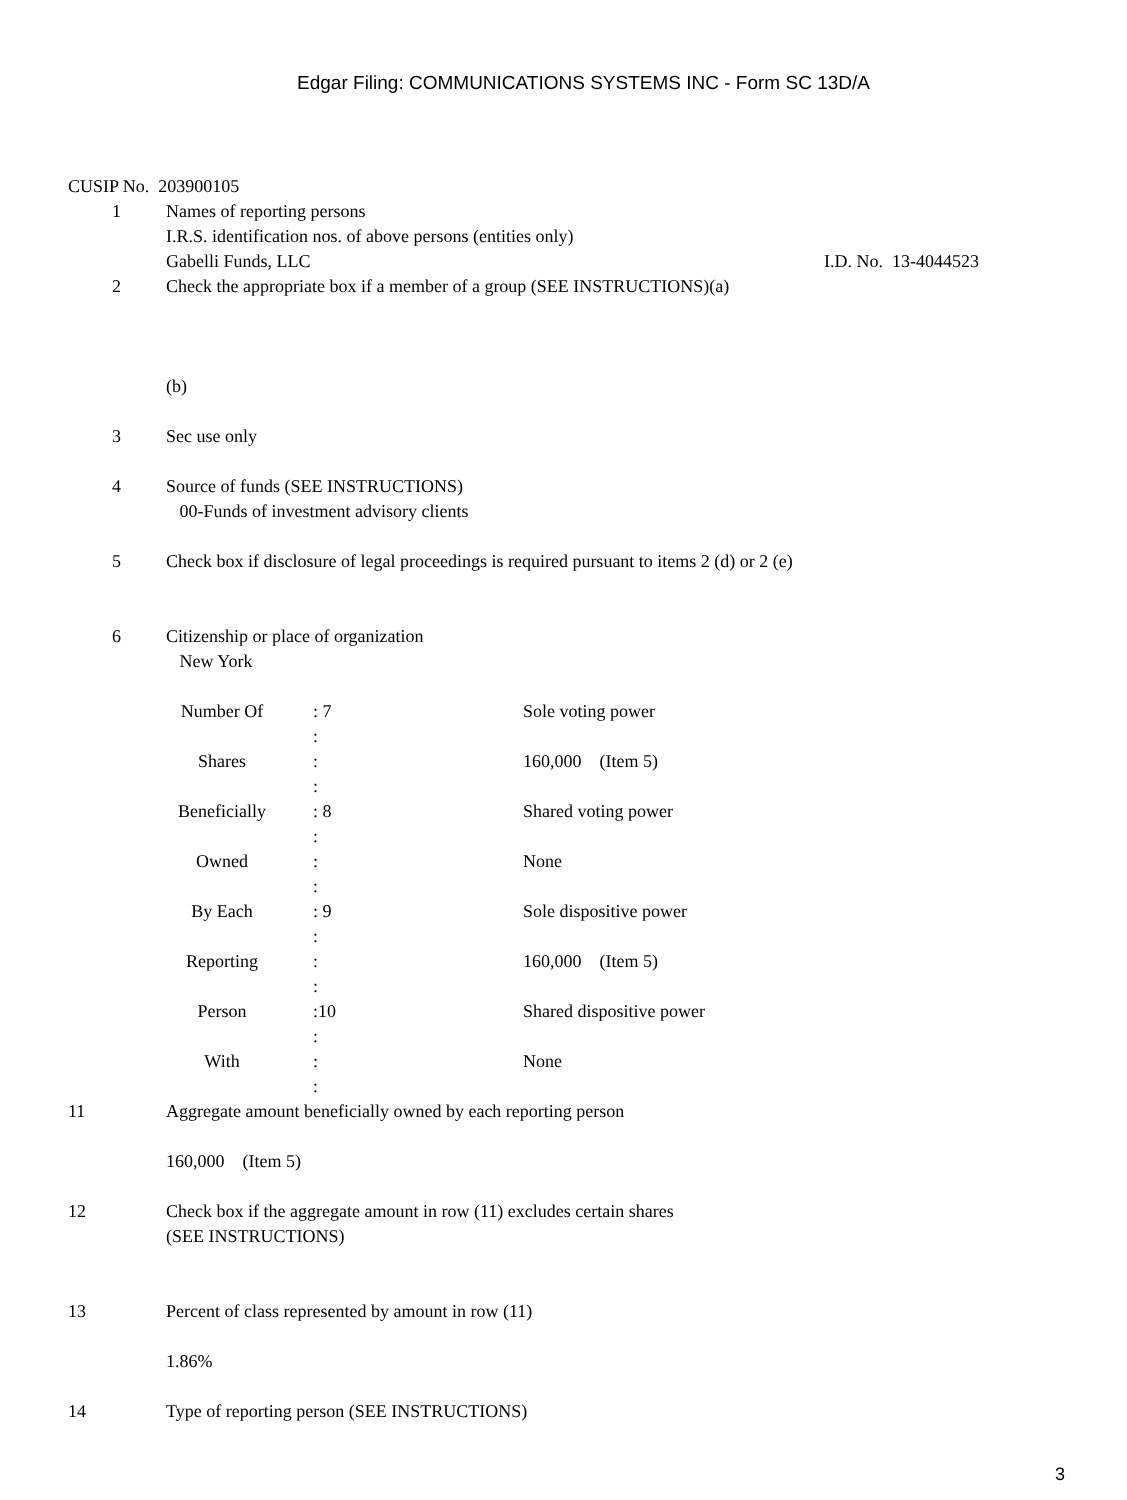Edgar Filing: COMMUNICATIONS SYSTEMS INC - Form SC 13D/A
CUSIP No. 203900105
1 Names of reporting persons
I.R.S. identification nos. of above persons (entities only)
Gabelli Funds, LLC I.D. No. 13-4044523
2 Check the appropriate box if a member of a group (SEE INSTRUCTIONS)(a)
(b)
3 Sec use only
4 Source of funds (SEE INSTRUCTIONS)
00-Funds of investment advisory clients
5 Check box if disclosure of legal proceedings is required pursuant to items 2 (d) or 2 (e)
6 Citizenship or place of organization
New York
| Number Of | : 7 | Sole voting power |
| | : | |
| Shares | : | 160,000 (Item 5) |
| | : | |
| Beneficially | : 8 | Shared voting power |
| | : | |
| Owned | : | None |
| | : | |
| By Each | : 9 | Sole dispositive power |
| | : | |
| Reporting | : | 160,000 (Item 5) |
| | : | |
| Person | :10 | Shared dispositive power |
| | : | |
| With | : | None |
| | : | |
11 Aggregate amount beneficially owned by each reporting person
160,000 (Item 5)
12 Check box if the aggregate amount in row (11) excludes certain shares
(SEE INSTRUCTIONS)
13 Percent of class represented by amount in row (11)
1.86%
14 Type of reporting person (SEE INSTRUCTIONS)
3